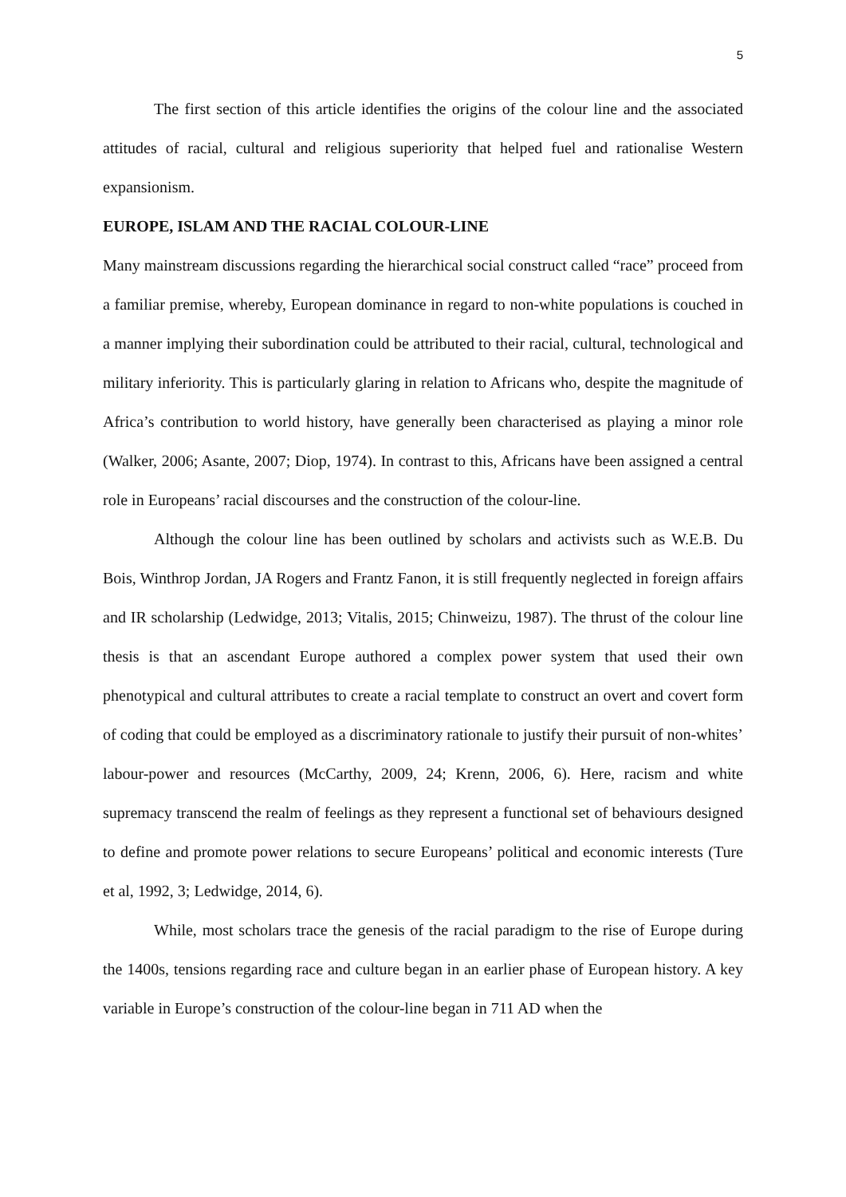5
The first section of this article identifies the origins of the colour line and the associated attitudes of racial, cultural and religious superiority that helped fuel and rationalise Western expansionism.
EUROPE, ISLAM AND THE RACIAL COLOUR-LINE
Many mainstream discussions regarding the hierarchical social construct called “race” proceed from a familiar premise, whereby, European dominance in regard to non-white populations is couched in a manner implying their subordination could be attributed to their racial, cultural, technological and military inferiority. This is particularly glaring in relation to Africans who, despite the magnitude of Africa’s contribution to world history, have generally been characterised as playing a minor role (Walker, 2006; Asante, 2007; Diop, 1974). In contrast to this, Africans have been assigned a central role in Europeans’ racial discourses and the construction of the colour-line.
Although the colour line has been outlined by scholars and activists such as W.E.B. Du Bois, Winthrop Jordan, JA Rogers and Frantz Fanon, it is still frequently neglected in foreign affairs and IR scholarship (Ledwidge, 2013; Vitalis, 2015; Chinweizu, 1987). The thrust of the colour line thesis is that an ascendant Europe authored a complex power system that used their own phenotypical and cultural attributes to create a racial template to construct an overt and covert form of coding that could be employed as a discriminatory rationale to justify their pursuit of non-whites’ labour-power and resources (McCarthy, 2009, 24; Krenn, 2006, 6). Here, racism and white supremacy transcend the realm of feelings as they represent a functional set of behaviours designed to define and promote power relations to secure Europeans’ political and economic interests (Ture et al, 1992, 3; Ledwidge, 2014, 6).
While, most scholars trace the genesis of the racial paradigm to the rise of Europe during the 1400s, tensions regarding race and culture began in an earlier phase of European history. A key variable in Europe’s construction of the colour-line began in 711 AD when the